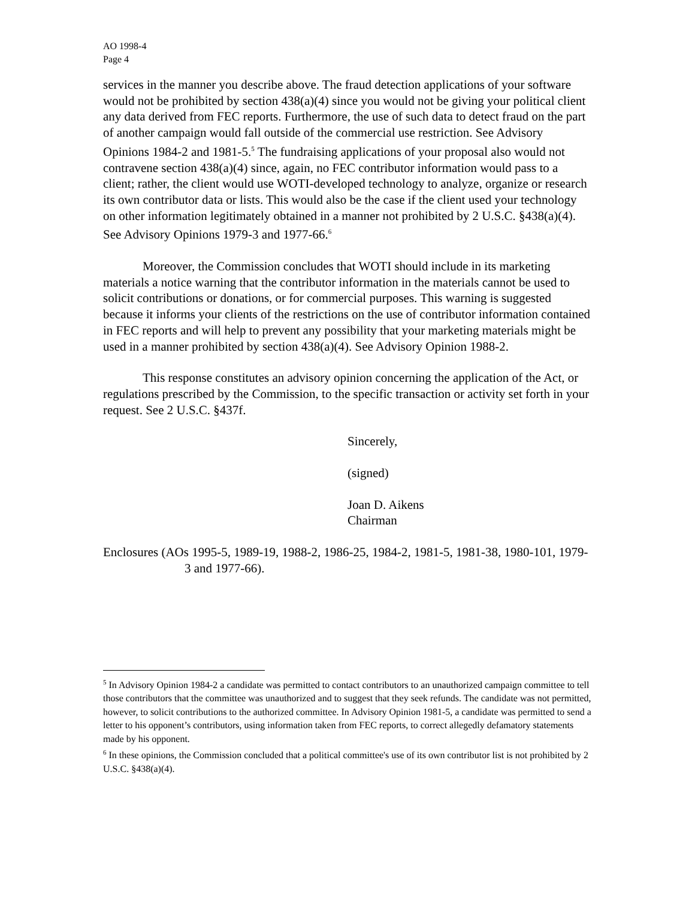AO 1998-4
Page 4
services in the manner you describe above. The fraud detection applications of your software would not be prohibited by section 438(a)(4) since you would not be giving your political client any data derived from FEC reports. Furthermore, the use of such data to detect fraud on the part of another campaign would fall outside of the commercial use restriction. See Advisory Opinions 1984-2 and 1981-5.<sup>5</sup> The fundraising applications of your proposal also would not contravene section 438(a)(4) since, again, no FEC contributor information would pass to a client; rather, the client would use WOTI-developed technology to analyze, organize or research its own contributor data or lists. This would also be the case if the client used your technology on other information legitimately obtained in a manner not prohibited by 2 U.S.C. §438(a)(4). See Advisory Opinions 1979-3 and 1977-66.<sup>6</sup>
Moreover, the Commission concludes that WOTI should include in its marketing materials a notice warning that the contributor information in the materials cannot be used to solicit contributions or donations, or for commercial purposes. This warning is suggested because it informs your clients of the restrictions on the use of contributor information contained in FEC reports and will help to prevent any possibility that your marketing materials might be used in a manner prohibited by section 438(a)(4). See Advisory Opinion 1988-2.
This response constitutes an advisory opinion concerning the application of the Act, or regulations prescribed by the Commission, to the specific transaction or activity set forth in your request. See 2 U.S.C. §437f.
Sincerely,
(signed)
Joan D. Aikens
Chairman
Enclosures (AOs 1995-5, 1989-19, 1988-2, 1986-25, 1984-2, 1981-5, 1981-38, 1980-101, 1979-3 and 1977-66).
<sup>5</sup> In Advisory Opinion 1984-2 a candidate was permitted to contact contributors to an unauthorized campaign committee to tell those contributors that the committee was unauthorized and to suggest that they seek refunds. The candidate was not permitted, however, to solicit contributions to the authorized committee. In Advisory Opinion 1981-5, a candidate was permitted to send a letter to his opponent’s contributors, using information taken from FEC reports, to correct allegedly defamatory statements made by his opponent.
<sup>6</sup> In these opinions, the Commission concluded that a political committee's use of its own contributor list is not prohibited by 2 U.S.C. §438(a)(4).